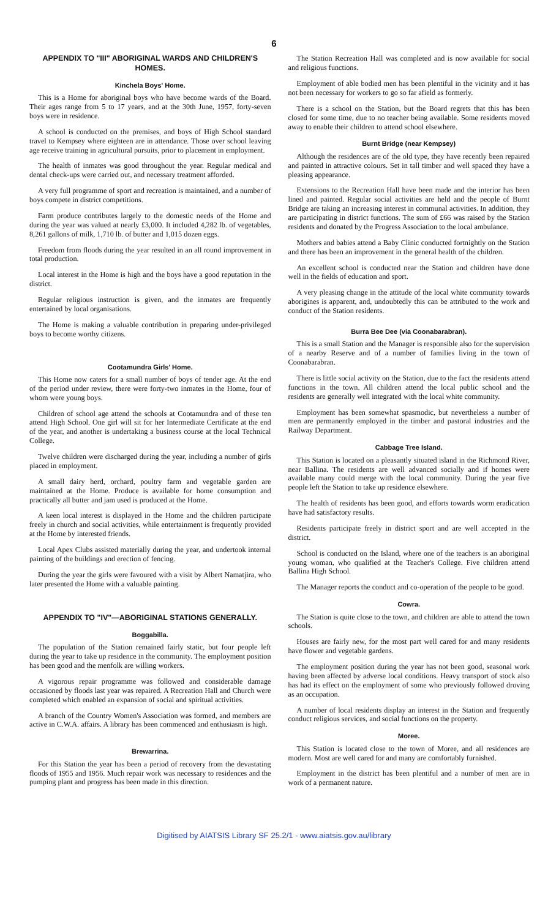6
APPENDIX TO "III" ABORIGINAL WARDS AND CHILDREN'S HOMES.
Kinchela Boys' Home.
This is a Home for aboriginal boys who have become wards of the Board. Their ages range from 5 to 17 years, and at the 30th June, 1957, forty-seven boys were in residence.
A school is conducted on the premises, and boys of High School standard travel to Kempsey where eighteen are in attendance. Those over school leaving age receive training in agricultural pursuits, prior to placement in employment.
The health of inmates was good throughout the year. Regular medical and dental check-ups were carried out, and necessary treatment afforded.
A very full programme of sport and recreation is maintained, and a number of boys compete in district competitions.
Farm produce contributes largely to the domestic needs of the Home and during the year was valued at nearly £3,000. It included 4,282 lb. of vegetables, 8,261 gallons of milk, 1,710 lb. of butter and 1,015 dozen eggs.
Freedom from floods during the year resulted in an all round improvement in total production.
Local interest in the Home is high and the boys have a good reputation in the district.
Regular religious instruction is given, and the inmates are frequently entertained by local organisations.
The Home is making a valuable contribution in preparing under-privileged boys to become worthy citizens.
Cootamundra Girls' Home.
This Home now caters for a small number of boys of tender age. At the end of the period under review, there were forty-two inmates in the Home, four of whom were young boys.
Children of school age attend the schools at Cootamundra and of these ten attend High School. One girl will sit for her Intermediate Certificate at the end of the year, and another is undertaking a business course at the local Technical College.
Twelve children were discharged during the year, including a number of girls placed in employment.
A small dairy herd, orchard, poultry farm and vegetable garden are maintained at the Home. Produce is available for home consumption and practically all butter and jam used is produced at the Home.
A keen local interest is displayed in the Home and the children participate freely in church and social activities, while entertainment is frequently provided at the Home by interested friends.
Local Apex Clubs assisted materially during the year, and undertook internal painting of the buildings and erection of fencing.
During the year the girls were favoured with a visit by Albert Namatjira, who later presented the Home with a valuable painting.
APPENDIX TO "IV"—ABORIGINAL STATIONS GENERALLY.
Boggabilla.
The population of the Station remained fairly static, but four people left during the year to take up residence in the community. The employment position has been good and the menfolk are willing workers.
A vigorous repair programme was followed and considerable damage occasioned by floods last year was repaired. A Recreation Hall and Church were completed which enabled an expansion of social and spiritual activities.
A branch of the Country Women's Association was formed, and members are active in C.W.A. affairs. A library has been commenced and enthusiasm is high.
Brewarrina.
For this Station the year has been a period of recovery from the devastating floods of 1955 and 1956. Much repair work was necessary to residences and the pumping plant and progress has been made in this direction.
The Station Recreation Hall was completed and is now available for social and religious functions.
Employment of able bodied men has been plentiful in the vicinity and it has not been necessary for workers to go so far afield as formerly.
There is a school on the Station, but the Board regrets that this has been closed for some time, due to no teacher being available. Some residents moved away to enable their children to attend school elsewhere.
Burnt Bridge (near Kempsey)
Although the residences are of the old type, they have recently been repaired and painted in attractive colours. Set in tall timber and well spaced they have a pleasing appearance.
Extensions to the Recreation Hall have been made and the interior has been lined and painted. Regular social activities are held and the people of Burnt Bridge are taking an increasing interest in communal activities. In addition, they are participating in district functions. The sum of £66 was raised by the Station residents and donated by the Progress Association to the local ambulance.
Mothers and babies attend a Baby Clinic conducted fortnightly on the Station and there has been an improvement in the general health of the children.
An excellent school is conducted near the Station and children have done well in the fields of education and sport.
A very pleasing change in the attitude of the local white community towards aborigines is apparent, and, undoubtedly this can be attributed to the work and conduct of the Station residents.
Burra Bee Dee (via Coonabarabran).
This is a small Station and the Manager is responsible also for the supervision of a nearby Reserve and of a number of families living in the town of Coonabarabran.
There is little social activity on the Station, due to the fact the residents attend functions in the town. All children attend the local public school and the residents are generally well integrated with the local white community.
Employment has been somewhat spasmodic, but nevertheless a number of men are permanently employed in the timber and pastoral industries and the Railway Department.
Cabbage Tree Island.
This Station is located on a pleasantly situated island in the Richmond River, near Ballina. The residents are well advanced socially and if homes were available many could merge with the local community. During the year five people left the Station to take up residence elsewhere.
The health of residents has been good, and efforts towards worm eradication have had satisfactory results.
Residents participate freely in district sport and are well accepted in the district.
School is conducted on the Island, where one of the teachers is an aboriginal young woman, who qualified at the Teacher's College. Five children attend Ballina High School.
The Manager reports the conduct and co-operation of the people to be good.
Cowra.
The Station is quite close to the town, and children are able to attend the town schools.
Houses are fairly new, for the most part well cared for and many residents have flower and vegetable gardens.
The employment position during the year has not been good, seasonal work having been affected by adverse local conditions. Heavy transport of stock also has had its effect on the employment of some who previously followed droving as an occupation.
A number of local residents display an interest in the Station and frequently conduct religious services, and social functions on the property.
Moree.
This Station is located close to the town of Moree, and all residences are modern. Most are well cared for and many are comfortably furnished.
Employment in the district has been plentiful and a number of men are in work of a permanent nature.
Digitised by AIATSIS Library SF 25.2/1 - www.aiatsis.gov.au/library